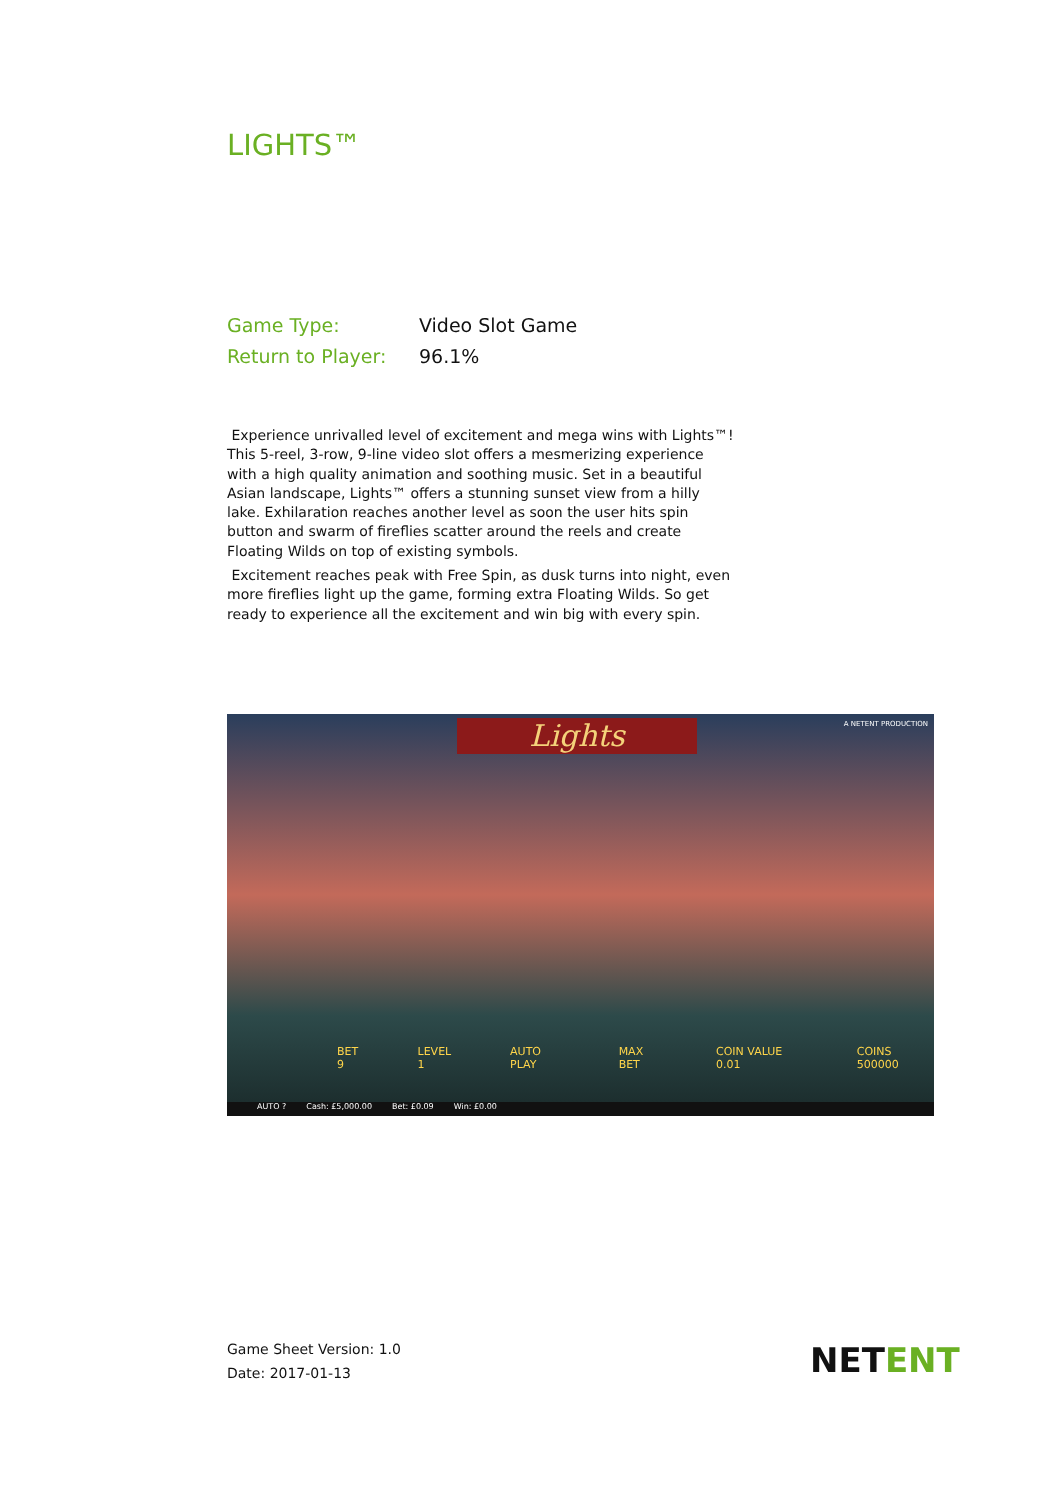LIGHTS™
Game Type: Video Slot Game
Return to Player: 96.1%
Experience unrivalled level of excitement and mega wins with Lights™! This 5-reel, 3-row, 9-line video slot offers a mesmerizing experience with a high quality animation and soothing music. Set in a beautiful Asian landscape, Lights™ offers a stunning sunset view from a hilly lake. Exhilaration reaches another level as soon the user hits spin button and swarm of fireflies scatter around the reels and create Floating Wilds on top of existing symbols.
Excitement reaches peak with Free Spin, as dusk turns into night, even more fireflies light up the game, forming extra Floating Wilds. So get ready to experience all the excitement and win big with every spin.
Lights A NETENT PRODUCTION
BET 9 LEVEL 1 AUTO PLAY MAX BET COIN VALUE 0.01 COINS 500000
AUTO ? Cash: £5,000.00 Bet: £0.09 Win: £0.00
Game Sheet Version: 1.0
Date: 2017-01-13
NETENT